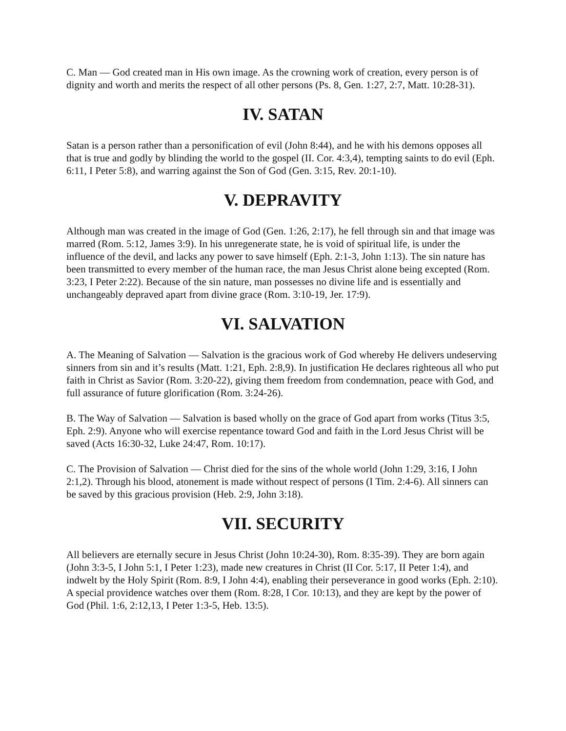C. Man — God created man in His own image. As the crowning work of creation, every person is of dignity and worth and merits the respect of all other persons (Ps. 8, Gen. 1:27, 2:7, Matt. 10:28-31).
IV. SATAN
Satan is a person rather than a personification of evil (John 8:44), and he with his demons opposes all that is true and godly by blinding the world to the gospel (II. Cor. 4:3,4), tempting saints to do evil (Eph. 6:11, I Peter 5:8), and warring against the Son of God (Gen. 3:15, Rev. 20:1-10).
V. DEPRAVITY
Although man was created in the image of God (Gen. 1:26, 2:17), he fell through sin and that image was marred (Rom. 5:12, James 3:9). In his unregenerate state, he is void of spiritual life, is under the influence of the devil, and lacks any power to save himself (Eph. 2:1-3, John 1:13). The sin nature has been transmitted to every member of the human race, the man Jesus Christ alone being excepted (Rom. 3:23, I Peter 2:22). Because of the sin nature, man possesses no divine life and is essentially and unchangeably depraved apart from divine grace (Rom. 3:10-19, Jer. 17:9).
VI. SALVATION
A. The Meaning of Salvation — Salvation is the gracious work of God whereby He delivers undeserving sinners from sin and it’s results (Matt. 1:21, Eph. 2:8,9). In justification He declares righteous all who put faith in Christ as Savior (Rom. 3:20-22), giving them freedom from condemnation, peace with God, and full assurance of future glorification (Rom. 3:24-26).
B. The Way of Salvation — Salvation is based wholly on the grace of God apart from works (Titus 3:5, Eph. 2:9). Anyone who will exercise repentance toward God and faith in the Lord Jesus Christ will be saved (Acts 16:30-32, Luke 24:47, Rom. 10:17).
C. The Provision of Salvation — Christ died for the sins of the whole world (John 1:29, 3:16, I John 2:1,2). Through his blood, atonement is made without respect of persons (I Tim. 2:4-6). All sinners can be saved by this gracious provision (Heb. 2:9, John 3:18).
VII. SECURITY
All believers are eternally secure in Jesus Christ (John 10:24-30), Rom. 8:35-39). They are born again (John 3:3-5, I John 5:1, I Peter 1:23), made new creatures in Christ (II Cor. 5:17, II Peter 1:4), and indwelt by the Holy Spirit (Rom. 8:9, I John 4:4), enabling their perseverance in good works (Eph. 2:10). A special providence watches over them (Rom. 8:28, I Cor. 10:13), and they are kept by the power of God (Phil. 1:6, 2:12,13, I Peter 1:3-5, Heb. 13:5).